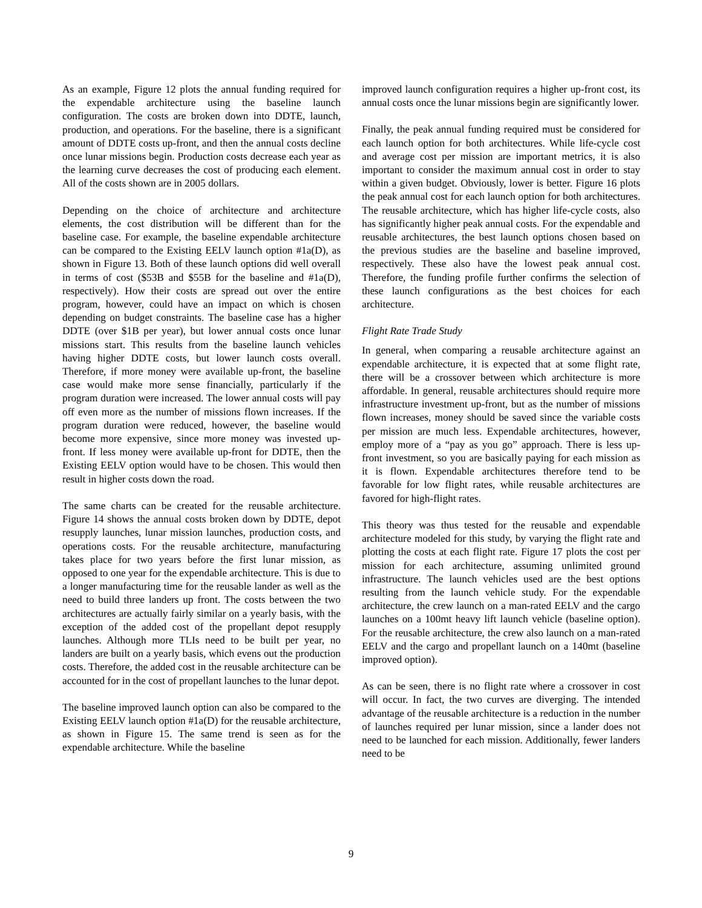As an example, Figure 12 plots the annual funding required for the expendable architecture using the baseline launch configuration. The costs are broken down into DDTE, launch, production, and operations. For the baseline, there is a significant amount of DDTE costs up-front, and then the annual costs decline once lunar missions begin. Production costs decrease each year as the learning curve decreases the cost of producing each element. All of the costs shown are in 2005 dollars.
Depending on the choice of architecture and architecture elements, the cost distribution will be different than for the baseline case. For example, the baseline expendable architecture can be compared to the Existing EELV launch option #1a(D), as shown in Figure 13. Both of these launch options did well overall in terms of cost ($53B and $55B for the baseline and #1a(D), respectively). How their costs are spread out over the entire program, however, could have an impact on which is chosen depending on budget constraints. The baseline case has a higher DDTE (over $1B per year), but lower annual costs once lunar missions start. This results from the baseline launch vehicles having higher DDTE costs, but lower launch costs overall. Therefore, if more money were available up-front, the baseline case would make more sense financially, particularly if the program duration were increased. The lower annual costs will pay off even more as the number of missions flown increases. If the program duration were reduced, however, the baseline would become more expensive, since more money was invested up-front. If less money were available up-front for DDTE, then the Existing EELV option would have to be chosen. This would then result in higher costs down the road.
The same charts can be created for the reusable architecture. Figure 14 shows the annual costs broken down by DDTE, depot resupply launches, lunar mission launches, production costs, and operations costs. For the reusable architecture, manufacturing takes place for two years before the first lunar mission, as opposed to one year for the expendable architecture. This is due to a longer manufacturing time for the reusable lander as well as the need to build three landers up front. The costs between the two architectures are actually fairly similar on a yearly basis, with the exception of the added cost of the propellant depot resupply launches. Although more TLIs need to be built per year, no landers are built on a yearly basis, which evens out the production costs. Therefore, the added cost in the reusable architecture can be accounted for in the cost of propellant launches to the lunar depot.
The baseline improved launch option can also be compared to the Existing EELV launch option #1a(D) for the reusable architecture, as shown in Figure 15. The same trend is seen as for the expendable architecture. While the baseline
improved launch configuration requires a higher up-front cost, its annual costs once the lunar missions begin are significantly lower.
Finally, the peak annual funding required must be considered for each launch option for both architectures. While life-cycle cost and average cost per mission are important metrics, it is also important to consider the maximum annual cost in order to stay within a given budget. Obviously, lower is better. Figure 16 plots the peak annual cost for each launch option for both architectures. The reusable architecture, which has higher life-cycle costs, also has significantly higher peak annual costs. For the expendable and reusable architectures, the best launch options chosen based on the previous studies are the baseline and baseline improved, respectively. These also have the lowest peak annual cost. Therefore, the funding profile further confirms the selection of these launch configurations as the best choices for each architecture.
Flight Rate Trade Study
In general, when comparing a reusable architecture against an expendable architecture, it is expected that at some flight rate, there will be a crossover between which architecture is more affordable. In general, reusable architectures should require more infrastructure investment up-front, but as the number of missions flown increases, money should be saved since the variable costs per mission are much less. Expendable architectures, however, employ more of a “pay as you go” approach. There is less up-front investment, so you are basically paying for each mission as it is flown. Expendable architectures therefore tend to be favorable for low flight rates, while reusable architectures are favored for high-flight rates.
This theory was thus tested for the reusable and expendable architecture modeled for this study, by varying the flight rate and plotting the costs at each flight rate. Figure 17 plots the cost per mission for each architecture, assuming unlimited ground infrastructure. The launch vehicles used are the best options resulting from the launch vehicle study. For the expendable architecture, the crew launch on a man-rated EELV and the cargo launches on a 100mt heavy lift launch vehicle (baseline option). For the reusable architecture, the crew also launch on a man-rated EELV and the cargo and propellant launch on a 140mt (baseline improved option).
As can be seen, there is no flight rate where a crossover in cost will occur. In fact, the two curves are diverging. The intended advantage of the reusable architecture is a reduction in the number of launches required per lunar mission, since a lander does not need to be launched for each mission. Additionally, fewer landers need to be
9